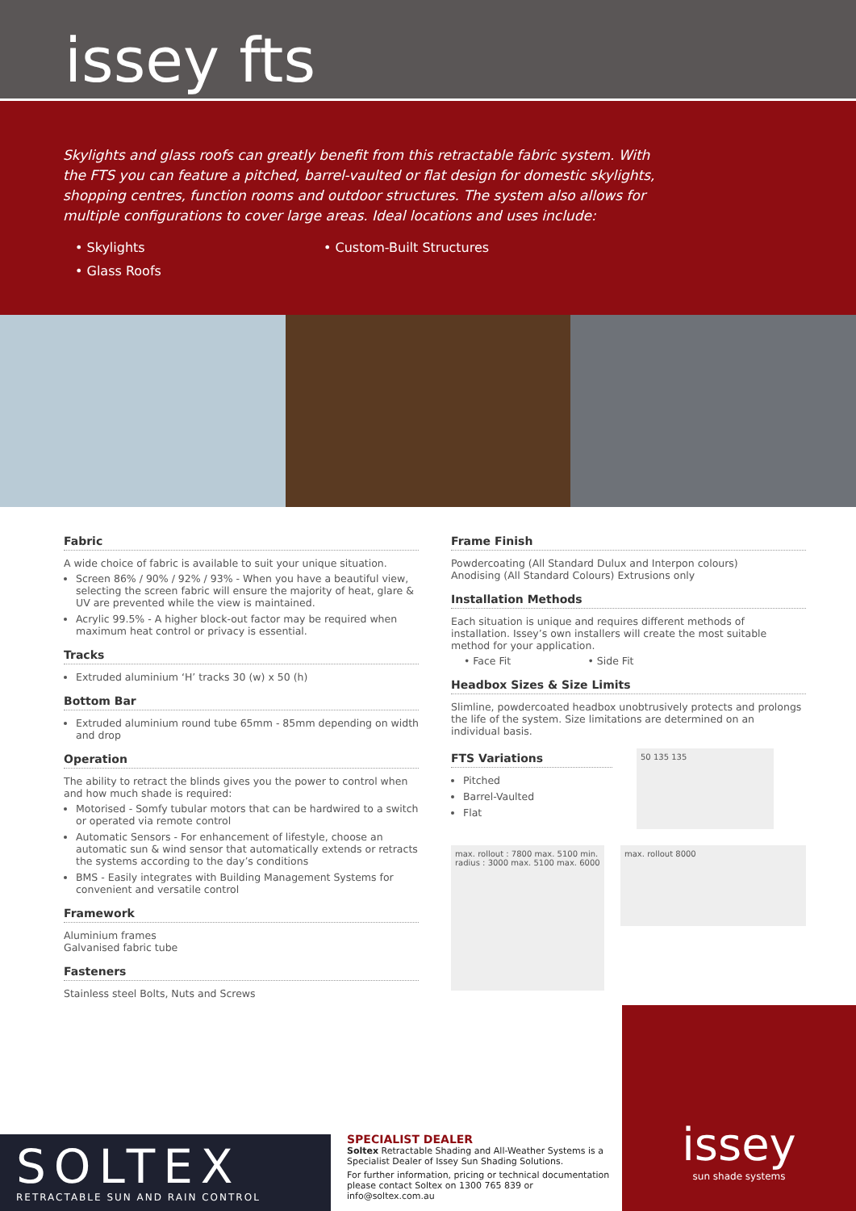issey fts
Skylights and glass roofs can greatly benefit from this retractable fabric system. With the FTS you can feature a pitched, barrel-vaulted or flat design for domestic skylights, shopping centres, function rooms and outdoor structures. The system also allows for multiple configurations to cover large areas. Ideal locations and uses include:
• Skylights
• Glass Roofs
• Custom-Built Structures
Fabric
A wide choice of fabric is available to suit your unique situation.
Screen 86% / 90% / 92% / 93% - When you have a beautiful view, selecting the screen fabric will ensure the majority of heat, glare & UV are prevented while the view is maintained.
Acrylic 99.5% - A higher block-out factor may be required when maximum heat control or privacy is essential.
Tracks
Extruded aluminium ‘H’ tracks 30 (w) x 50 (h)
Bottom Bar
Extruded aluminium round tube 65mm - 85mm depending on width and drop
Operation
The ability to retract the blinds gives you the power to control when and how much shade is required:
Motorised - Somfy tubular motors that can be hardwired to a switch or operated via remote control
Automatic Sensors - For enhancement of lifestyle, choose an automatic sun & wind sensor that automatically extends or retracts the systems according to the day’s conditions
BMS - Easily integrates with Building Management Systems for convenient and versatile control
Framework
Aluminium frames
Galvanised fabric tube
Fasteners
Stainless steel Bolts, Nuts and Screws
Frame Finish
Powdercoating (All Standard Dulux and Interpon colours)
Anodising (All Standard Colours) Extrusions only
Installation Methods
Each situation is unique and requires different methods of installation. Issey’s own installers will create the most suitable method for your application.
• Face Fit • Side Fit
Headbox Sizes & Size Limits
Slimline, powdercoated headbox unobtrusively protects and prolongs the life of the system. Size limitations are determined on an individual basis.
FTS Variations
Pitched
Barrel-Vaulted
Flat
50 135 135
max. rollout : 7800 max. 5100 min. radius : 3000 max. 5100 max. 6000
max. rollout 8000
issey
sun shade systems
SOLTEX
RETRACTABLE SUN AND RAIN CONTROL
SPECIALIST DEALER
Soltex Retractable Shading and All-Weather Systems is a Specialist Dealer of Issey Sun Shading Solutions.
For further information, pricing or technical documentation please contact Soltex on 1300 765 839 or info@soltex.com.au